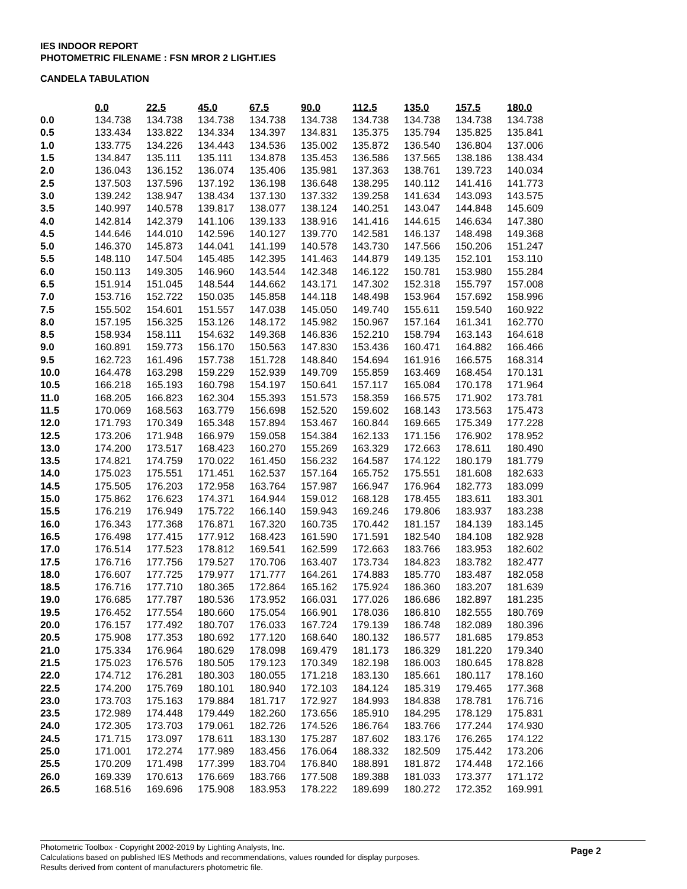IES INDOOR REPORT
PHOTOMETRIC FILENAME : FSN MROR 2 LIGHT.IES
CANDELA TABULATION
| | 0.0 | 22.5 | 45.0 | 67.5 | 90.0 | 112.5 | 135.0 | 157.5 | 180.0 |
| --- | --- | --- | --- | --- | --- | --- | --- | --- | --- |
| 0.0 | 134.738 | 134.738 | 134.738 | 134.738 | 134.738 | 134.738 | 134.738 | 134.738 | 134.738 |
| 0.5 | 133.434 | 133.822 | 134.334 | 134.397 | 134.831 | 135.375 | 135.794 | 135.825 | 135.841 |
| 1.0 | 133.775 | 134.226 | 134.443 | 134.536 | 135.002 | 135.872 | 136.540 | 136.804 | 137.006 |
| 1.5 | 134.847 | 135.111 | 135.111 | 134.878 | 135.453 | 136.586 | 137.565 | 138.186 | 138.434 |
| 2.0 | 136.043 | 136.152 | 136.074 | 135.406 | 135.981 | 137.363 | 138.761 | 139.723 | 140.034 |
| 2.5 | 137.503 | 137.596 | 137.192 | 136.198 | 136.648 | 138.295 | 140.112 | 141.416 | 141.773 |
| 3.0 | 139.242 | 138.947 | 138.434 | 137.130 | 137.332 | 139.258 | 141.634 | 143.093 | 143.575 |
| 3.5 | 140.997 | 140.578 | 139.817 | 138.077 | 138.124 | 140.251 | 143.047 | 144.848 | 145.609 |
| 4.0 | 142.814 | 142.379 | 141.106 | 139.133 | 138.916 | 141.416 | 144.615 | 146.634 | 147.380 |
| 4.5 | 144.646 | 144.010 | 142.596 | 140.127 | 139.770 | 142.581 | 146.137 | 148.498 | 149.368 |
| 5.0 | 146.370 | 145.873 | 144.041 | 141.199 | 140.578 | 143.730 | 147.566 | 150.206 | 151.247 |
| 5.5 | 148.110 | 147.504 | 145.485 | 142.395 | 141.463 | 144.879 | 149.135 | 152.101 | 153.110 |
| 6.0 | 150.113 | 149.305 | 146.960 | 143.544 | 142.348 | 146.122 | 150.781 | 153.980 | 155.284 |
| 6.5 | 151.914 | 151.045 | 148.544 | 144.662 | 143.171 | 147.302 | 152.318 | 155.797 | 157.008 |
| 7.0 | 153.716 | 152.722 | 150.035 | 145.858 | 144.118 | 148.498 | 153.964 | 157.692 | 158.996 |
| 7.5 | 155.502 | 154.601 | 151.557 | 147.038 | 145.050 | 149.740 | 155.611 | 159.540 | 160.922 |
| 8.0 | 157.195 | 156.325 | 153.126 | 148.172 | 145.982 | 150.967 | 157.164 | 161.341 | 162.770 |
| 8.5 | 158.934 | 158.111 | 154.632 | 149.368 | 146.836 | 152.210 | 158.794 | 163.143 | 164.618 |
| 9.0 | 160.891 | 159.773 | 156.170 | 150.563 | 147.830 | 153.436 | 160.471 | 164.882 | 166.466 |
| 9.5 | 162.723 | 161.496 | 157.738 | 151.728 | 148.840 | 154.694 | 161.916 | 166.575 | 168.314 |
| 10.0 | 164.478 | 163.298 | 159.229 | 152.939 | 149.709 | 155.859 | 163.469 | 168.454 | 170.131 |
| 10.5 | 166.218 | 165.193 | 160.798 | 154.197 | 150.641 | 157.117 | 165.084 | 170.178 | 171.964 |
| 11.0 | 168.205 | 166.823 | 162.304 | 155.393 | 151.573 | 158.359 | 166.575 | 171.902 | 173.781 |
| 11.5 | 170.069 | 168.563 | 163.779 | 156.698 | 152.520 | 159.602 | 168.143 | 173.563 | 175.473 |
| 12.0 | 171.793 | 170.349 | 165.348 | 157.894 | 153.467 | 160.844 | 169.665 | 175.349 | 177.228 |
| 12.5 | 173.206 | 171.948 | 166.979 | 159.058 | 154.384 | 162.133 | 171.156 | 176.902 | 178.952 |
| 13.0 | 174.200 | 173.517 | 168.423 | 160.270 | 155.269 | 163.329 | 172.663 | 178.611 | 180.490 |
| 13.5 | 174.821 | 174.759 | 170.022 | 161.450 | 156.232 | 164.587 | 174.122 | 180.179 | 181.779 |
| 14.0 | 175.023 | 175.551 | 171.451 | 162.537 | 157.164 | 165.752 | 175.551 | 181.608 | 182.633 |
| 14.5 | 175.505 | 176.203 | 172.958 | 163.764 | 157.987 | 166.947 | 176.964 | 182.773 | 183.099 |
| 15.0 | 175.862 | 176.623 | 174.371 | 164.944 | 159.012 | 168.128 | 178.455 | 183.611 | 183.301 |
| 15.5 | 176.219 | 176.949 | 175.722 | 166.140 | 159.943 | 169.246 | 179.806 | 183.937 | 183.238 |
| 16.0 | 176.343 | 177.368 | 176.871 | 167.320 | 160.735 | 170.442 | 181.157 | 184.139 | 183.145 |
| 16.5 | 176.498 | 177.415 | 177.912 | 168.423 | 161.590 | 171.591 | 182.540 | 184.108 | 182.928 |
| 17.0 | 176.514 | 177.523 | 178.812 | 169.541 | 162.599 | 172.663 | 183.766 | 183.953 | 182.602 |
| 17.5 | 176.716 | 177.756 | 179.527 | 170.706 | 163.407 | 173.734 | 184.823 | 183.782 | 182.477 |
| 18.0 | 176.607 | 177.725 | 179.977 | 171.777 | 164.261 | 174.883 | 185.770 | 183.487 | 182.058 |
| 18.5 | 176.716 | 177.710 | 180.365 | 172.864 | 165.162 | 175.924 | 186.360 | 183.207 | 181.639 |
| 19.0 | 176.685 | 177.787 | 180.536 | 173.952 | 166.031 | 177.026 | 186.686 | 182.897 | 181.235 |
| 19.5 | 176.452 | 177.554 | 180.660 | 175.054 | 166.901 | 178.036 | 186.810 | 182.555 | 180.769 |
| 20.0 | 176.157 | 177.492 | 180.707 | 176.033 | 167.724 | 179.139 | 186.748 | 182.089 | 180.396 |
| 20.5 | 175.908 | 177.353 | 180.692 | 177.120 | 168.640 | 180.132 | 186.577 | 181.685 | 179.853 |
| 21.0 | 175.334 | 176.964 | 180.629 | 178.098 | 169.479 | 181.173 | 186.329 | 181.220 | 179.340 |
| 21.5 | 175.023 | 176.576 | 180.505 | 179.123 | 170.349 | 182.198 | 186.003 | 180.645 | 178.828 |
| 22.0 | 174.712 | 176.281 | 180.303 | 180.055 | 171.218 | 183.130 | 185.661 | 180.117 | 178.160 |
| 22.5 | 174.200 | 175.769 | 180.101 | 180.940 | 172.103 | 184.124 | 185.319 | 179.465 | 177.368 |
| 23.0 | 173.703 | 175.163 | 179.884 | 181.717 | 172.927 | 184.993 | 184.838 | 178.781 | 176.716 |
| 23.5 | 172.989 | 174.448 | 179.449 | 182.260 | 173.656 | 185.910 | 184.295 | 178.129 | 175.831 |
| 24.0 | 172.305 | 173.703 | 179.061 | 182.726 | 174.526 | 186.764 | 183.766 | 177.244 | 174.930 |
| 24.5 | 171.715 | 173.097 | 178.611 | 183.130 | 175.287 | 187.602 | 183.176 | 176.265 | 174.122 |
| 25.0 | 171.001 | 172.274 | 177.989 | 183.456 | 176.064 | 188.332 | 182.509 | 175.442 | 173.206 |
| 25.5 | 170.209 | 171.498 | 177.399 | 183.704 | 176.840 | 188.891 | 181.872 | 174.448 | 172.166 |
| 26.0 | 169.339 | 170.613 | 176.669 | 183.766 | 177.508 | 189.388 | 181.033 | 173.377 | 171.172 |
| 26.5 | 168.516 | 169.696 | 175.908 | 183.953 | 178.222 | 189.699 | 180.272 | 172.352 | 169.991 |
Page 2
Photometric Toolbox - Copyright 2002-2019 by Lighting Analysts, Inc.
Calculations based on published IES Methods and recommendations, values rounded for display purposes.
Results derived from content of manufacturers photometric file.